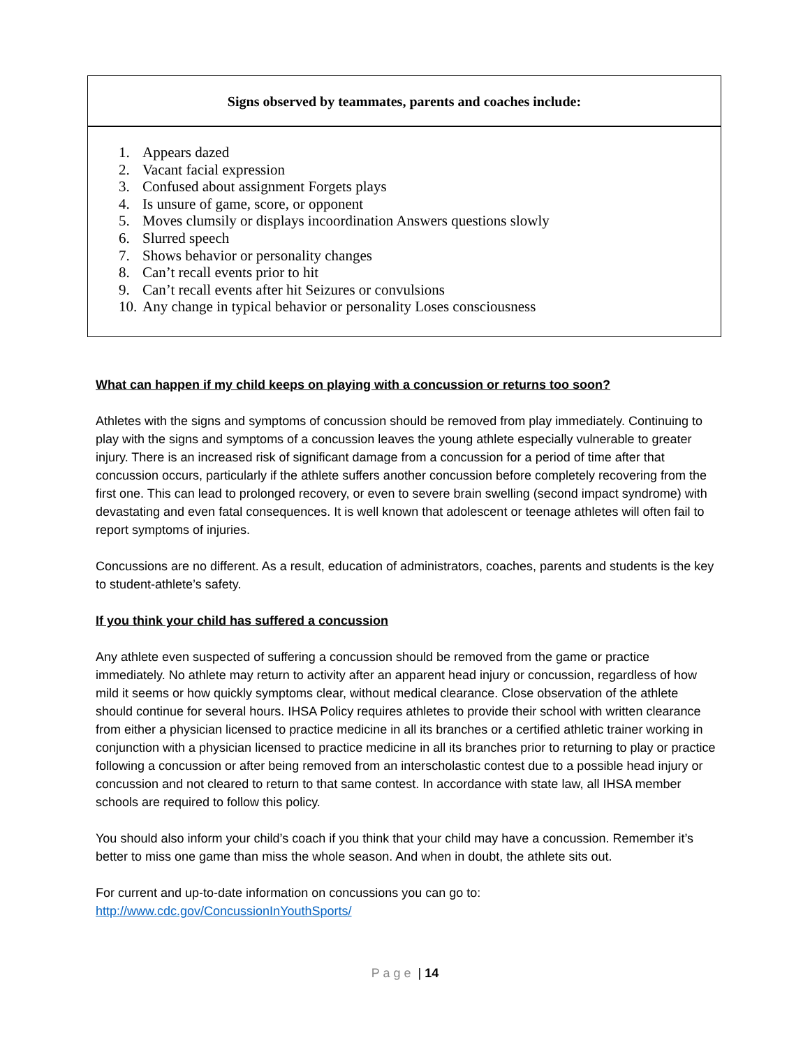Signs observed by teammates, parents and coaches include:
1. Appears dazed
2. Vacant facial expression
3. Confused about assignment Forgets plays
4. Is unsure of game, score, or opponent
5. Moves clumsily or displays incoordination Answers questions slowly
6. Slurred speech
7. Shows behavior or personality changes
8. Can’t recall events prior to hit
9. Can’t recall events after hit Seizures or convulsions
10. Any change in typical behavior or personality Loses consciousness
What can happen if my child keeps on playing with a concussion or returns too soon?
Athletes with the signs and symptoms of concussion should be removed from play immediately. Continuing to play with the signs and symptoms of a concussion leaves the young athlete especially vulnerable to greater injury. There is an increased risk of significant damage from a concussion for a period of time after that concussion occurs, particularly if the athlete suffers another concussion before completely recovering from the first one. This can lead to prolonged recovery, or even to severe brain swelling (second impact syndrome) with devastating and even fatal consequences. It is well known that adolescent or teenage athletes will often fail to report symptoms of injuries.
Concussions are no different. As a result, education of administrators, coaches, parents and students is the key to student-athlete’s safety.
If you think your child has suffered a concussion
Any athlete even suspected of suffering a concussion should be removed from the game or practice immediately. No athlete may return to activity after an apparent head injury or concussion, regardless of how mild it seems or how quickly symptoms clear, without medical clearance. Close observation of the athlete should continue for several hours. IHSA Policy requires athletes to provide their school with written clearance from either a physician licensed to practice medicine in all its branches or a certified athletic trainer working in conjunction with a physician licensed to practice medicine in all its branches prior to returning to play or practice following a concussion or after being removed from an interscholastic contest due to a possible head injury or concussion and not cleared to return to that same contest. In accordance with state law, all IHSA member schools are required to follow this policy.
You should also inform your child’s coach if you think that your child may have a concussion. Remember it’s better to miss one game than miss the whole season. And when in doubt, the athlete sits out.
For current and up-to-date information on concussions you can go to:
http://www.cdc.gov/ConcussionInYouthSports/
P a g e | 14